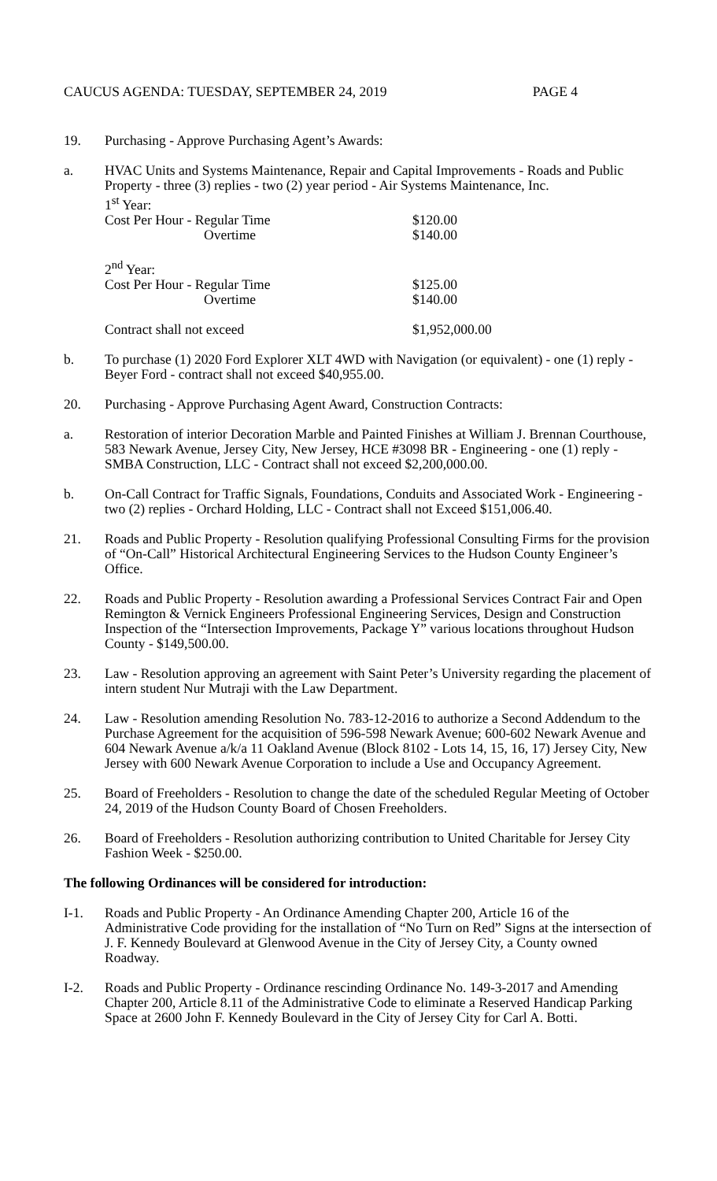CAUCUS AGENDA: TUESDAY, SEPTEMBER 24, 2019 PAGE 4
19. Purchasing - Approve Purchasing Agent’s Awards:
a. HVAC Units and Systems Maintenance, Repair and Capital Improvements - Roads and Public Property - three (3) replies - two (2) year period - Air Systems Maintenance, Inc.
1<sup>st</sup> Year:
| Cost Per Hour - Regular Time | $120.00 |
| Overtime | $140.00 |
| 2<sup>nd</sup> Year: | |
| Cost Per Hour - Regular Time | $125.00 |
| Overtime | $140.00 |
| Contract shall not exceed | $1,952,000.00 |
b. To purchase (1) 2020 Ford Explorer XLT 4WD with Navigation (or equivalent) - one (1) reply - Beyer Ford - contract shall not exceed $40,955.00.
20. Purchasing - Approve Purchasing Agent Award, Construction Contracts:
a. Restoration of interior Decoration Marble and Painted Finishes at William J. Brennan Courthouse, 583 Newark Avenue, Jersey City, New Jersey, HCE #3098 BR - Engineering - one (1) reply - SMBA Construction, LLC - Contract shall not exceed $2,200,000.00.
b. On-Call Contract for Traffic Signals, Foundations, Conduits and Associated Work - Engineering - two (2) replies - Orchard Holding, LLC - Contract shall not Exceed $151,006.40.
21. Roads and Public Property - Resolution qualifying Professional Consulting Firms for the provision of “On-Call” Historical Architectural Engineering Services to the Hudson County Engineer’s Office.
22. Roads and Public Property - Resolution awarding a Professional Services Contract Fair and Open Remington & Vernick Engineers Professional Engineering Services, Design and Construction Inspection of the “Intersection Improvements, Package Y” various locations throughout Hudson County - $149,500.00.
23. Law - Resolution approving an agreement with Saint Peter’s University regarding the placement of intern student Nur Mutraji with the Law Department.
24. Law - Resolution amending Resolution No. 783-12-2016 to authorize a Second Addendum to the Purchase Agreement for the acquisition of 596-598 Newark Avenue; 600-602 Newark Avenue and 604 Newark Avenue a/k/a 11 Oakland Avenue (Block 8102 - Lots 14, 15, 16, 17) Jersey City, New Jersey with 600 Newark Avenue Corporation to include a Use and Occupancy Agreement.
25. Board of Freeholders - Resolution to change the date of the scheduled Regular Meeting of October 24, 2019 of the Hudson County Board of Chosen Freeholders.
26. Board of Freeholders - Resolution authorizing contribution to United Charitable for Jersey City Fashion Week - $250.00.
The following Ordinances will be considered for introduction:
I-1. Roads and Public Property - An Ordinance Amending Chapter 200, Article 16 of the Administrative Code providing for the installation of “No Turn on Red” Signs at the intersection of J. F. Kennedy Boulevard at Glenwood Avenue in the City of Jersey City, a County owned Roadway.
I-2. Roads and Public Property - Ordinance rescinding Ordinance No. 149-3-2017 and Amending Chapter 200, Article 8.11 of the Administrative Code to eliminate a Reserved Handicap Parking Space at 2600 John F. Kennedy Boulevard in the City of Jersey City for Carl A. Botti.